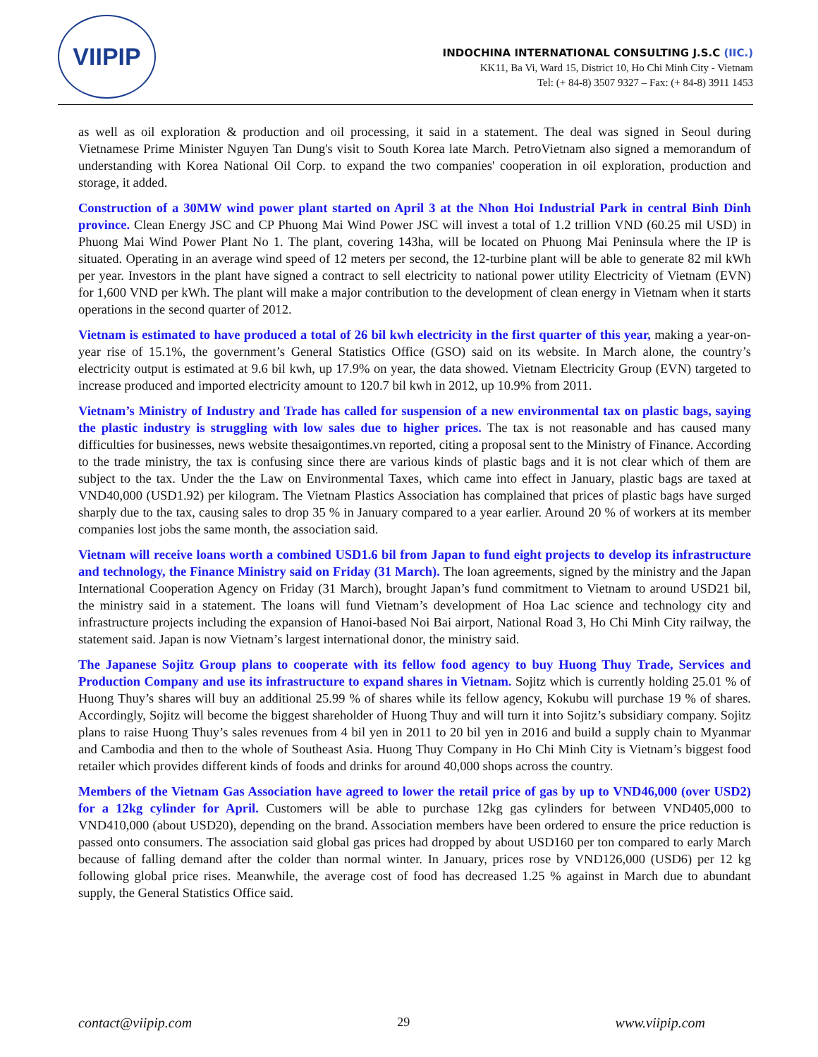VIIPIP
INDOCHINA INTERNATIONAL CONSULTING J.S.C (IIC.)
KK11, Ba Vi, Ward 15, District 10, Ho Chi Minh City - Vietnam
Tel: (+ 84-8) 3507 9327 – Fax: (+ 84-8) 3911 1453
as well as oil exploration & production and oil processing, it said in a statement. The deal was signed in Seoul during Vietnamese Prime Minister Nguyen Tan Dung's visit to South Korea late March. PetroVietnam also signed a memorandum of understanding with Korea National Oil Corp. to expand the two companies' cooperation in oil exploration, production and storage, it added.
Construction of a 30MW wind power plant started on April 3 at the Nhon Hoi Industrial Park in central Binh Dinh province. Clean Energy JSC and CP Phuong Mai Wind Power JSC will invest a total of 1.2 trillion VND (60.25 mil USD) in Phuong Mai Wind Power Plant No 1. The plant, covering 143ha, will be located on Phuong Mai Peninsula where the IP is situated. Operating in an average wind speed of 12 meters per second, the 12-turbine plant will be able to generate 82 mil kWh per year. Investors in the plant have signed a contract to sell electricity to national power utility Electricity of Vietnam (EVN) for 1,600 VND per kWh. The plant will make a major contribution to the development of clean energy in Vietnam when it starts operations in the second quarter of 2012.
Vietnam is estimated to have produced a total of 26 bil kwh electricity in the first quarter of this year, making a year-on- year rise of 15.1%, the government’s General Statistics Office (GSO) said on its website. In March alone, the country’s electricity output is estimated at 9.6 bil kwh, up 17.9% on year, the data showed. Vietnam Electricity Group (EVN) targeted to increase produced and imported electricity amount to 120.7 bil kwh in 2012, up 10.9% from 2011.
Vietnam’s Ministry of Industry and Trade has called for suspension of a new environmental tax on plastic bags, saying the plastic industry is struggling with low sales due to higher prices. The tax is not reasonable and has caused many difficulties for businesses, news website thesaigontimes.vn reported, citing a proposal sent to the Ministry of Finance. According to the trade ministry, the tax is confusing since there are various kinds of plastic bags and it is not clear which of them are subject to the tax. Under the the Law on Environmental Taxes, which came into effect in January, plastic bags are taxed at VND40,000 (USD1.92) per kilogram. The Vietnam Plastics Association has complained that prices of plastic bags have surged sharply due to the tax, causing sales to drop 35 % in January compared to a year earlier. Around 20 % of workers at its member companies lost jobs the same month, the association said.
Vietnam will receive loans worth a combined USD1.6 bil from Japan to fund eight projects to develop its infrastructure and technology, the Finance Ministry said on Friday (31 March). The loan agreements, signed by the ministry and the Japan International Cooperation Agency on Friday (31 March), brought Japan’s fund commitment to Vietnam to around USD21 bil, the ministry said in a statement. The loans will fund Vietnam’s development of Hoa Lac science and technology city and infrastructure projects including the expansion of Hanoi-based Noi Bai airport, National Road 3, Ho Chi Minh City railway, the statement said. Japan is now Vietnam’s largest international donor, the ministry said.
The Japanese Sojitz Group plans to cooperate with its fellow food agency to buy Huong Thuy Trade, Services and Production Company and use its infrastructure to expand shares in Vietnam. Sojitz which is currently holding 25.01 % of Huong Thuy’s shares will buy an additional 25.99 % of shares while its fellow agency, Kokubu will purchase 19 % of shares. Accordingly, Sojitz will become the biggest shareholder of Huong Thuy and will turn it into Sojitz’s subsidiary company. Sojitz plans to raise Huong Thuy’s sales revenues from 4 bil yen in 2011 to 20 bil yen in 2016 and build a supply chain to Myanmar and Cambodia and then to the whole of Southeast Asia. Huong Thuy Company in Ho Chi Minh City is Vietnam’s biggest food retailer which provides different kinds of foods and drinks for around 40,000 shops across the country.
Members of the Vietnam Gas Association have agreed to lower the retail price of gas by up to VND46,000 (over USD2) for a 12kg cylinder for April. Customers will be able to purchase 12kg gas cylinders for between VND405,000 to VND410,000 (about USD20), depending on the brand. Association members have been ordered to ensure the price reduction is passed onto consumers. The association said global gas prices had dropped by about USD160 per ton compared to early March because of falling demand after the colder than normal winter. In January, prices rose by VND126,000 (USD6) per 12 kg following global price rises. Meanwhile, the average cost of food has decreased 1.25 % against in March due to abundant supply, the General Statistics Office said.
contact@viipip.com 29 www.viipip.com